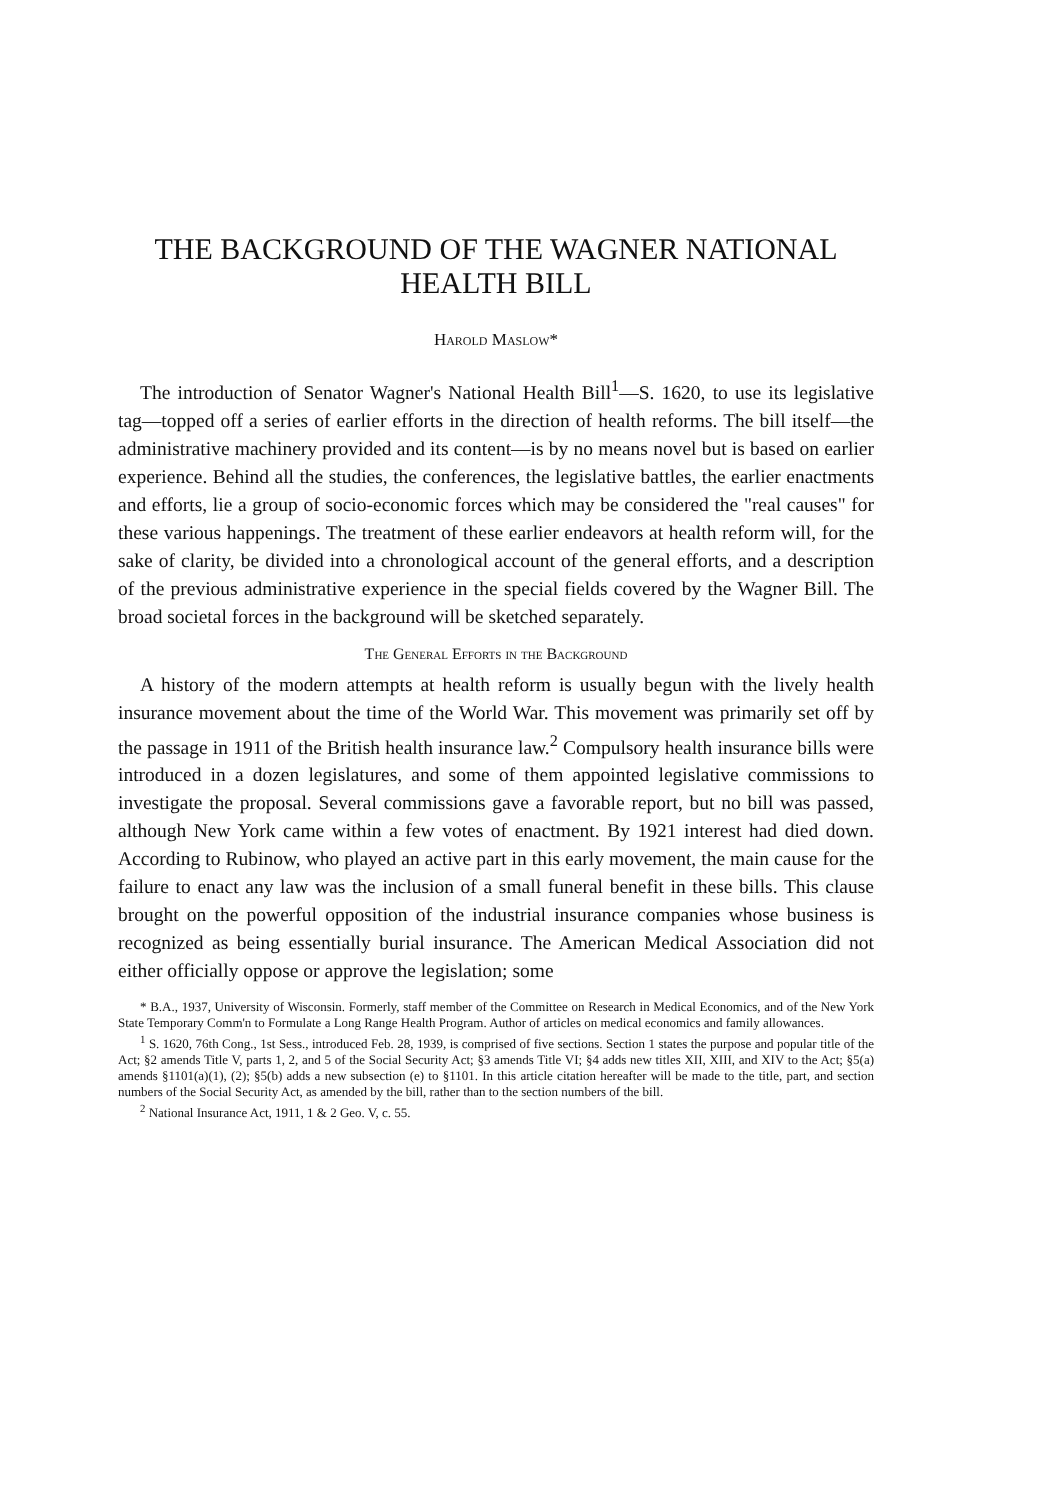THE BACKGROUND OF THE WAGNER NATIONAL HEALTH BILL
Harold Maslow*
The introduction of Senator Wagner's National Health Bill<sup>1</sup>—S. 1620, to use its legislative tag—topped off a series of earlier efforts in the direction of health reforms. The bill itself—the administrative machinery provided and its content—is by no means novel but is based on earlier experience. Behind all the studies, the conferences, the legislative battles, the earlier enactments and efforts, lie a group of socio-economic forces which may be considered the "real causes" for these various happenings. The treatment of these earlier endeavors at health reform will, for the sake of clarity, be divided into a chronological account of the general efforts, and a description of the previous administrative experience in the special fields covered by the Wagner Bill. The broad societal forces in the background will be sketched separately.
The General Efforts in the Background
A history of the modern attempts at health reform is usually begun with the lively health insurance movement about the time of the World War. This movement was primarily set off by the passage in 1911 of the British health insurance law.<sup>2</sup> Compulsory health insurance bills were introduced in a dozen legislatures, and some of them appointed legislative commissions to investigate the proposal. Several commissions gave a favorable report, but no bill was passed, although New York came within a few votes of enactment. By 1921 interest had died down. According to Rubinow, who played an active part in this early movement, the main cause for the failure to enact any law was the inclusion of a small funeral benefit in these bills. This clause brought on the powerful opposition of the industrial insurance companies whose business is recognized as being essentially burial insurance. The American Medical Association did not either officially oppose or approve the legislation; some
* B.A., 1937, University of Wisconsin. Formerly, staff member of the Committee on Research in Medical Economics, and of the New York State Temporary Comm'n to Formulate a Long Range Health Program. Author of articles on medical economics and family allowances.
<sup>1</sup> S. 1620, 76th Cong., 1st Sess., introduced Feb. 28, 1939, is comprised of five sections. Section 1 states the purpose and popular title of the Act; §2 amends Title V, parts 1, 2, and 5 of the Social Security Act; §3 amends Title VI; §4 adds new titles XII, XIII, and XIV to the Act; §5(a) amends §1101(a)(1), (2); §5(b) adds a new subsection (e) to §1101. In this article citation hereafter will be made to the title, part, and section numbers of the Social Security Act, as amended by the bill, rather than to the section numbers of the bill.
<sup>2</sup> National Insurance Act, 1911, 1 & 2 Geo. V, c. 55.